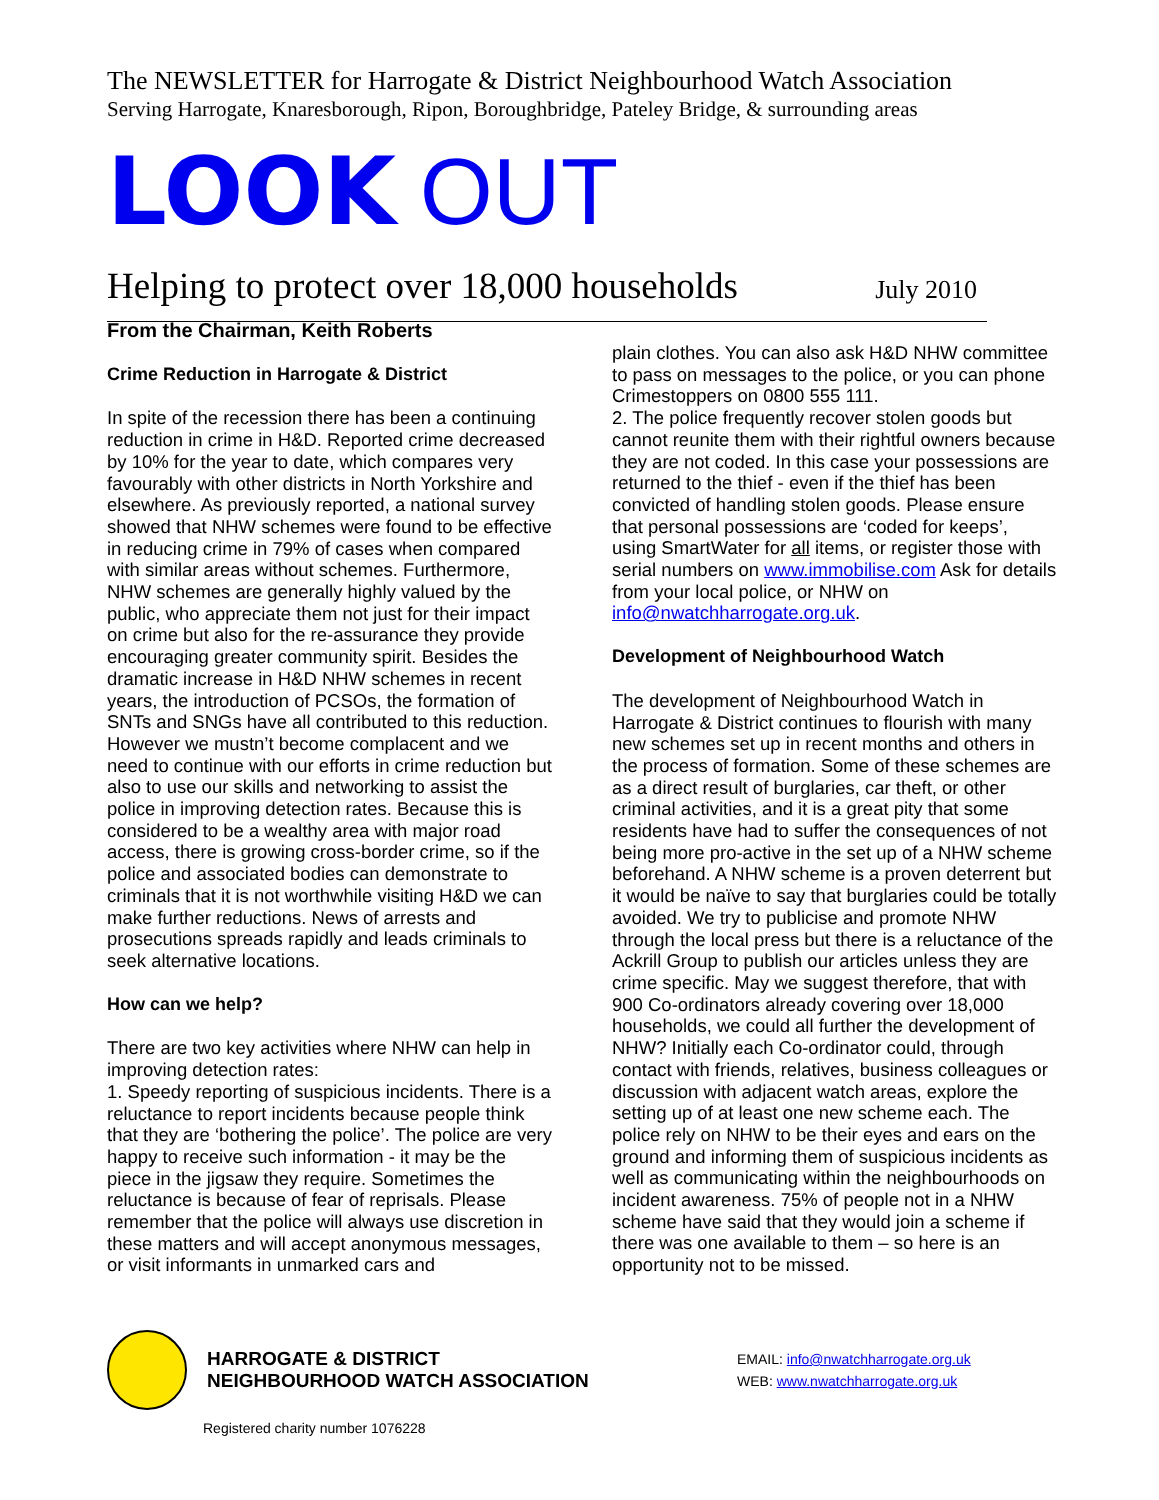The NEWSLETTER for Harrogate & District Neighbourhood Watch Association
Serving Harrogate, Knaresborough, Ripon, Boroughbridge, Pateley Bridge, & surrounding areas
LOOK OUT
Helping to protect over 18,000 households July 2010
From the Chairman, Keith Roberts
Crime Reduction in Harrogate & District
In spite of the recession there has been a continuing reduction in crime in H&D. Reported crime decreased by 10% for the year to date, which compares very favourably with other districts in North Yorkshire and elsewhere. As previously reported, a national survey showed that NHW schemes were found to be effective in reducing crime in 79% of cases when compared with similar areas without schemes. Furthermore, NHW schemes are generally highly valued by the public, who appreciate them not just for their impact on crime but also for the re-assurance they provide encouraging greater community spirit. Besides the dramatic increase in H&D NHW schemes in recent years, the introduction of PCSOs, the formation of SNTs and SNGs have all contributed to this reduction. However we mustn’t become complacent and we need to continue with our efforts in crime reduction but also to use our skills and networking to assist the police in improving detection rates. Because this is considered to be a wealthy area with major road access, there is growing cross-border crime, so if the police and associated bodies can demonstrate to criminals that it is not worthwhile visiting H&D we can make further reductions. News of arrests and prosecutions spreads rapidly and leads criminals to seek alternative locations.
How can we help?
There are two key activities where NHW can help in improving detection rates:
1. Speedy reporting of suspicious incidents. There is a reluctance to report incidents because people think that they are ‘bothering the police’. The police are very happy to receive such information - it may be the piece in the jigsaw they require. Sometimes the reluctance is because of fear of reprisals. Please remember that the police will always use discretion in these matters and will accept anonymous messages, or visit informants in unmarked cars and
plain clothes. You can also ask H&D NHW committee to pass on messages to the police, or you can phone Crimestoppers on 0800 555 111.
2. The police frequently recover stolen goods but cannot reunite them with their rightful owners because they are not coded. In this case your possessions are returned to the thief - even if the thief has been convicted of handling stolen goods. Please ensure that personal possessions are ‘coded for keeps’, using SmartWater for all items, or register those with serial numbers on www.immobilise.com Ask for details from your local police, or NHW on info@nwatchharrogate.org.uk.
Development of Neighbourhood Watch
The development of Neighbourhood Watch in Harrogate & District continues to flourish with many new schemes set up in recent months and others in the process of formation. Some of these schemes are as a direct result of burglaries, car theft, or other criminal activities, and it is a great pity that some residents have had to suffer the consequences of not being more pro-active in the set up of a NHW scheme beforehand. A NHW scheme is a proven deterrent but it would be naïve to say that burglaries could be totally avoided. We try to publicise and promote NHW through the local press but there is a reluctance of the Ackrill Group to publish our articles unless they are crime specific. May we suggest therefore, that with 900 Co-ordinators already covering over 18,000 households, we could all further the development of NHW? Initially each Co-ordinator could, through contact with friends, relatives, business colleagues or discussion with adjacent watch areas, explore the setting up of at least one new scheme each. The police rely on NHW to be their eyes and ears on the ground and informing them of suspicious incidents as well as communicating within the neighbourhoods on incident awareness. 75% of people not in a NHW scheme have said that they would join a scheme if there was one available to them – so here is an opportunity not to be missed.
HARROGATE & DISTRICT
NEIGHBOURHOOD WATCH ASSOCIATION
EMAIL: info@nwatchharrogate.org.uk
WEB: www.nwatchharrogate.org.uk
Registered charity number 1076228